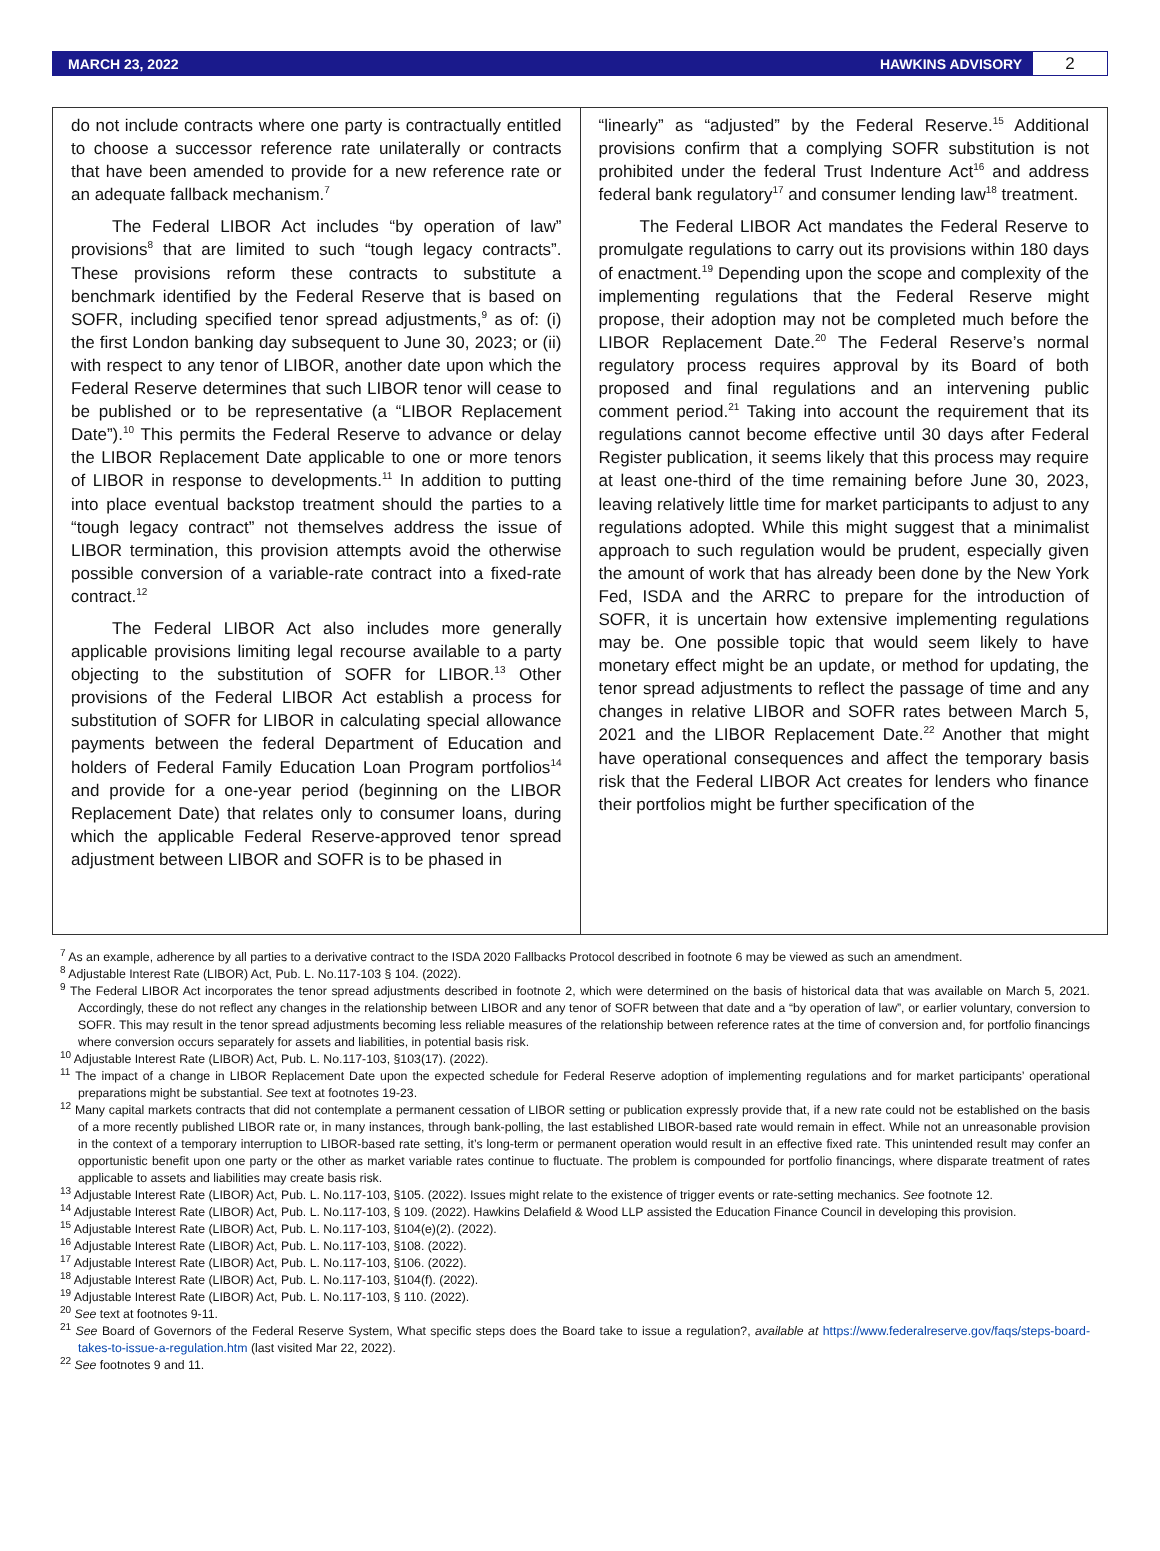MARCH 23, 2022 HAWKINS ADVISORY
2
do not include contracts where one party is contractually entitled to choose a successor reference rate unilaterally or contracts that have been amended to provide for a new reference rate or an adequate fallback mechanism.<sup>7</sup>
The Federal LIBOR Act includes “by operation of law” provisions<sup>8</sup> that are limited to such “tough legacy contracts”. These provisions reform these contracts to substitute a benchmark identified by the Federal Reserve that is based on SOFR, including specified tenor spread adjustments,<sup>9</sup> as of: (i) the first London banking day subsequent to June 30, 2023; or (ii) with respect to any tenor of LIBOR, another date upon which the Federal Reserve determines that such LIBOR tenor will cease to be published or to be representative (a “LIBOR Replacement Date”).<sup>10</sup> This permits the Federal Reserve to advance or delay the LIBOR Replacement Date applicable to one or more tenors of LIBOR in response to developments.<sup>11</sup> In addition to putting into place eventual backstop treatment should the parties to a “tough legacy contract” not themselves address the issue of LIBOR termination, this provision attempts avoid the otherwise possible conversion of a variable-rate contract into a fixed-rate contract.<sup>12</sup>
The Federal LIBOR Act also includes more generally applicable provisions limiting legal recourse available to a party objecting to the substitution of SOFR for LIBOR.<sup>13</sup> Other provisions of the Federal LIBOR Act establish a process for substitution of SOFR for LIBOR in calculating special allowance payments between the federal Department of Education and holders of Federal Family Education Loan Program portfolios<sup>14</sup> and provide for a one-year period (beginning on the LIBOR Replacement Date) that relates only to consumer loans, during which the applicable Federal Reserve-approved tenor spread adjustment between LIBOR and SOFR is to be phased in
“linearly” as “adjusted” by the Federal Reserve.<sup>15</sup> Additional provisions confirm that a complying SOFR substitution is not prohibited under the federal Trust Indenture Act<sup>16</sup> and address federal bank regulatory<sup>17</sup> and consumer lending law<sup>18</sup> treatment.
The Federal LIBOR Act mandates the Federal Reserve to promulgate regulations to carry out its provisions within 180 days of enactment.<sup>19</sup> Depending upon the scope and complexity of the implementing regulations that the Federal Reserve might propose, their adoption may not be completed much before the LIBOR Replacement Date.<sup>20</sup> The Federal Reserve’s normal regulatory process requires approval by its Board of both proposed and final regulations and an intervening public comment period.<sup>21</sup> Taking into account the requirement that its regulations cannot become effective until 30 days after Federal Register publication, it seems likely that this process may require at least one-third of the time remaining before June 30, 2023, leaving relatively little time for market participants to adjust to any regulations adopted. While this might suggest that a minimalist approach to such regulation would be prudent, especially given the amount of work that has already been done by the New York Fed, ISDA and the ARRC to prepare for the introduction of SOFR, it is uncertain how extensive implementing regulations may be. One possible topic that would seem likely to have monetary effect might be an update, or method for updating, the tenor spread adjustments to reflect the passage of time and any changes in relative LIBOR and SOFR rates between March 5, 2021 and the LIBOR Replacement Date.<sup>22</sup> Another that might have operational consequences and affect the temporary basis risk that the Federal LIBOR Act creates for lenders who finance their portfolios might be further specification of the
<sup>7</sup> As an example, adherence by all parties to a derivative contract to the ISDA 2020 Fallbacks Protocol described in footnote 6 may be viewed as such an amendment.
<sup>8</sup> Adjustable Interest Rate (LIBOR) Act, Pub. L. No.117-103 § 104. (2022).
<sup>9</sup> The Federal LIBOR Act incorporates the tenor spread adjustments described in footnote 2, which were determined on the basis of historical data that was available on March 5, 2021. Accordingly, these do not reflect any changes in the relationship between LIBOR and any tenor of SOFR between that date and a “by operation of law”, or earlier voluntary, conversion to SOFR. This may result in the tenor spread adjustments becoming less reliable measures of the relationship between reference rates at the time of conversion and, for portfolio financings where conversion occurs separately for assets and liabilities, in potential basis risk.
<sup>10</sup> Adjustable Interest Rate (LIBOR) Act, Pub. L. No.117-103, §103(17). (2022).
<sup>11</sup> The impact of a change in LIBOR Replacement Date upon the expected schedule for Federal Reserve adoption of implementing regulations and for market participants’ operational preparations might be substantial. See text at footnotes 19-23.
<sup>12</sup> Many capital markets contracts that did not contemplate a permanent cessation of LIBOR setting or publication expressly provide that, if a new rate could not be established on the basis of a more recently published LIBOR rate or, in many instances, through bank-polling, the last established LIBOR-based rate would remain in effect. While not an unreasonable provision in the context of a temporary interruption to LIBOR-based rate setting, it’s long-term or permanent operation would result in an effective fixed rate. This unintended result may confer an opportunistic benefit upon one party or the other as market variable rates continue to fluctuate. The problem is compounded for portfolio financings, where disparate treatment of rates applicable to assets and liabilities may create basis risk.
<sup>13</sup> Adjustable Interest Rate (LIBOR) Act, Pub. L. No.117-103, §105. (2022). Issues might relate to the existence of trigger events or rate-setting mechanics. See footnote 12.
<sup>14</sup> Adjustable Interest Rate (LIBOR) Act, Pub. L. No.117-103, § 109. (2022). Hawkins Delafield & Wood LLP assisted the Education Finance Council in developing this provision.
<sup>15</sup> Adjustable Interest Rate (LIBOR) Act, Pub. L. No.117-103, §104(e)(2). (2022).
<sup>16</sup> Adjustable Interest Rate (LIBOR) Act, Pub. L. No.117-103, §108. (2022).
<sup>17</sup> Adjustable Interest Rate (LIBOR) Act, Pub. L. No.117-103, §106. (2022).
<sup>18</sup> Adjustable Interest Rate (LIBOR) Act, Pub. L. No.117-103, §104(f). (2022).
<sup>19</sup> Adjustable Interest Rate (LIBOR) Act, Pub. L. No.117-103, § 110. (2022).
<sup>20</sup> See text at footnotes 9-11.
<sup>21</sup> See Board of Governors of the Federal Reserve System, What specific steps does the Board take to issue a regulation?, available at https://www.federalreserve.gov/faqs/steps-board-takes-to-issue-a-regulation.htm (last visited Mar 22, 2022).
<sup>22</sup> See footnotes 9 and 11.